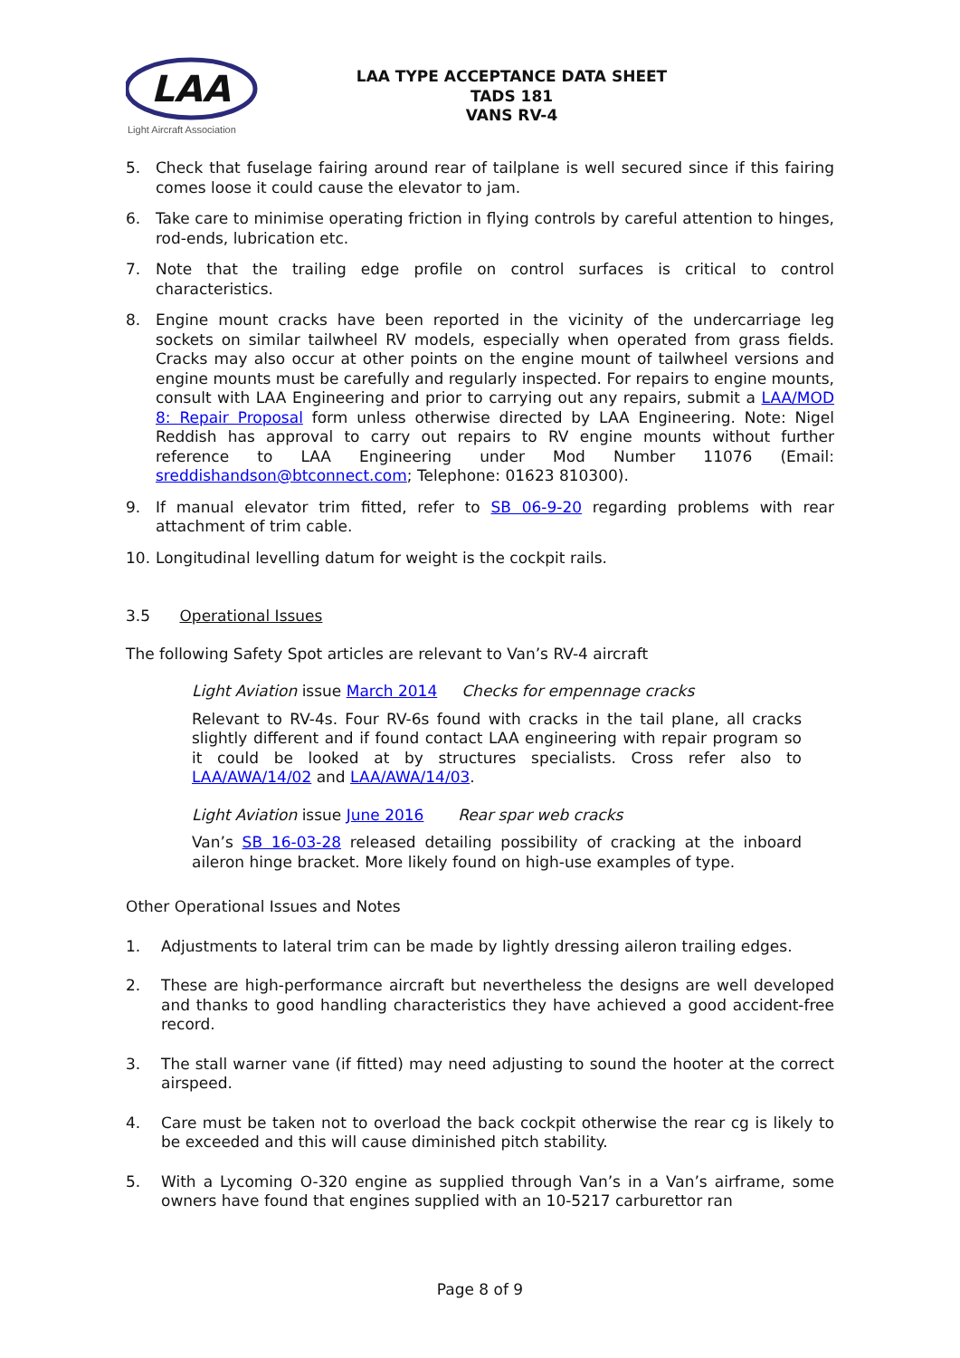LAA
Light Aircraft Association
LAA TYPE ACCEPTANCE DATA SHEET
TADS 181
VANS RV-4
5. Check that fuselage fairing around rear of tailplane is well secured since if this fairing comes loose it could cause the elevator to jam.
6. Take care to minimise operating friction in flying controls by careful attention to hinges, rod-ends, lubrication etc.
7. Note that the trailing edge profile on control surfaces is critical to control characteristics.
8. Engine mount cracks have been reported in the vicinity of the undercarriage leg sockets on similar tailwheel RV models, especially when operated from grass fields. Cracks may also occur at other points on the engine mount of tailwheel versions and engine mounts must be carefully and regularly inspected. For repairs to engine mounts, consult with LAA Engineering and prior to carrying out any repairs, submit a LAA/MOD 8: Repair Proposal form unless otherwise directed by LAA Engineering. Note: Nigel Reddish has approval to carry out repairs to RV engine mounts without further reference to LAA Engineering under Mod Number 11076 (Email: sreddishandson@btconnect.com; Telephone: 01623 810300).
9. If manual elevator trim fitted, refer to SB 06-9-20 regarding problems with rear attachment of trim cable.
10. Longitudinal levelling datum for weight is the cockpit rails.
3.5 Operational Issues
The following Safety Spot articles are relevant to Van’s RV-4 aircraft
Light Aviation issue March 2014 Checks for empennage cracks
Relevant to RV-4s. Four RV-6s found with cracks in the tail plane, all cracks slightly different and if found contact LAA engineering with repair program so it could be looked at by structures specialists. Cross refer also to LAA/AWA/14/02 and LAA/AWA/14/03.
Light Aviation issue June 2016 Rear spar web cracks
Van’s SB 16-03-28 released detailing possibility of cracking at the inboard aileron hinge bracket. More likely found on high-use examples of type.
Other Operational Issues and Notes
1. Adjustments to lateral trim can be made by lightly dressing aileron trailing edges.
2. These are high-performance aircraft but nevertheless the designs are well developed and thanks to good handling characteristics they have achieved a good accident-free record.
3. The stall warner vane (if fitted) may need adjusting to sound the hooter at the correct airspeed.
4. Care must be taken not to overload the back cockpit otherwise the rear cg is likely to be exceeded and this will cause diminished pitch stability.
5. With a Lycoming O-320 engine as supplied through Van’s in a Van’s airframe, some owners have found that engines supplied with an 10-5217 carburettor ran
Page 8 of 9